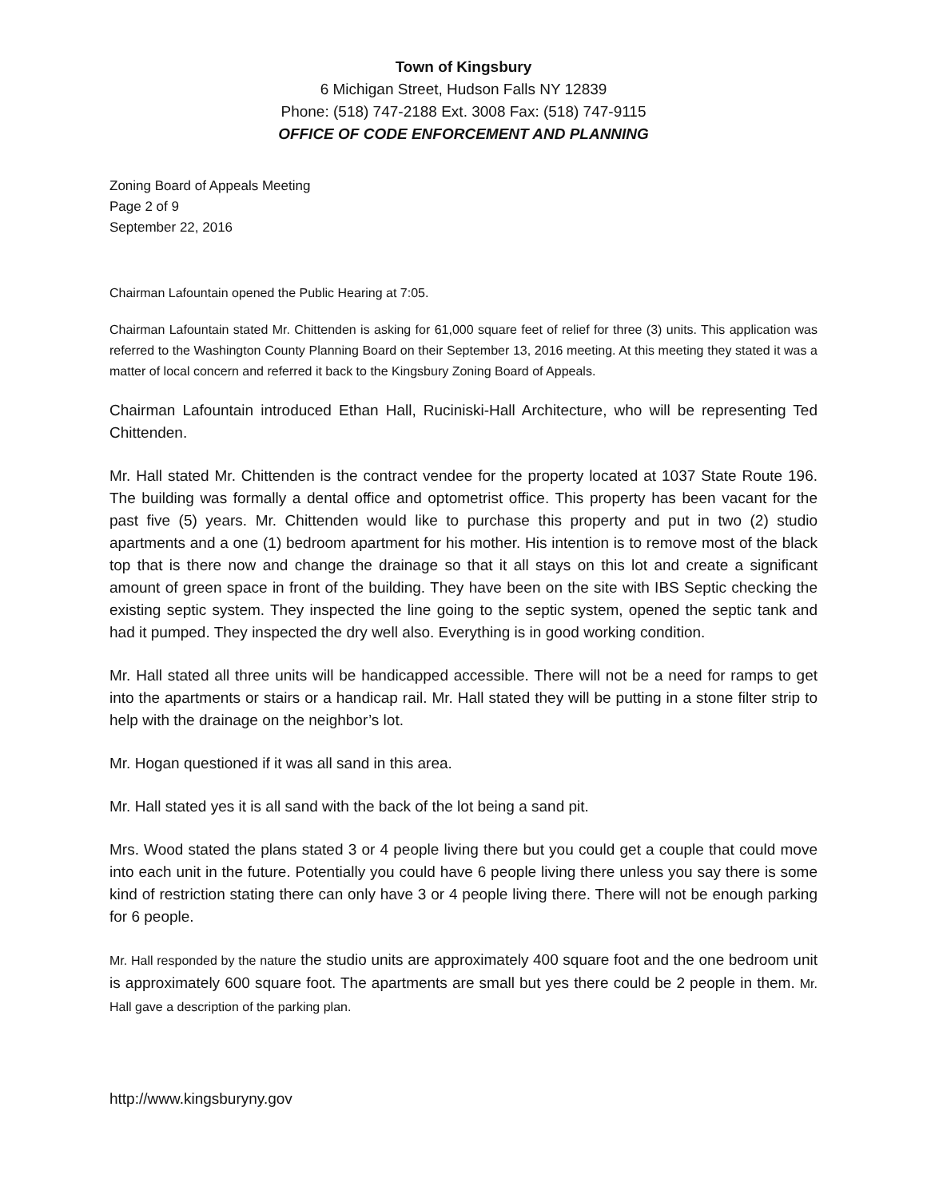Town of Kingsbury
6 Michigan Street, Hudson Falls NY 12839
Phone: (518) 747-2188 Ext. 3008 Fax: (518) 747-9115
OFFICE OF CODE ENFORCEMENT AND PLANNING
Zoning Board of Appeals Meeting
Page 2 of 9
September 22, 2016
Chairman Lafountain opened the Public Hearing at 7:05.
Chairman Lafountain stated Mr. Chittenden is asking for 61,000 square feet of relief for three (3) units. This application was referred to the Washington County Planning Board on their September 13, 2016 meeting. At this meeting they stated it was a matter of local concern and referred it back to the Kingsbury Zoning Board of Appeals.
Chairman Lafountain introduced Ethan Hall, Ruciniski-Hall Architecture, who will be representing Ted Chittenden.
Mr. Hall stated Mr. Chittenden is the contract vendee for the property located at 1037 State Route 196. The building was formally a dental office and optometrist office. This property has been vacant for the past five (5) years. Mr. Chittenden would like to purchase this property and put in two (2) studio apartments and a one (1) bedroom apartment for his mother. His intention is to remove most of the black top that is there now and change the drainage so that it all stays on this lot and create a significant amount of green space in front of the building. They have been on the site with IBS Septic checking the existing septic system. They inspected the line going to the septic system, opened the septic tank and had it pumped. They inspected the dry well also. Everything is in good working condition.
Mr. Hall stated all three units will be handicapped accessible. There will not be a need for ramps to get into the apartments or stairs or a handicap rail. Mr. Hall stated they will be putting in a stone filter strip to help with the drainage on the neighbor’s lot.
Mr. Hogan questioned if it was all sand in this area.
Mr. Hall stated yes it is all sand with the back of the lot being a sand pit.
Mrs. Wood stated the plans stated 3 or 4 people living there but you could get a couple that could move into each unit in the future. Potentially you could have 6 people living there unless you say there is some kind of restriction stating there can only have 3 or 4 people living there. There will not be enough parking for 6 people.
Mr. Hall responded by the nature the studio units are approximately 400 square foot and the one bedroom unit is approximately 600 square foot. The apartments are small but yes there could be 2 people in them. Mr. Hall gave a description of the parking plan.
http://www.kingsburyny.gov